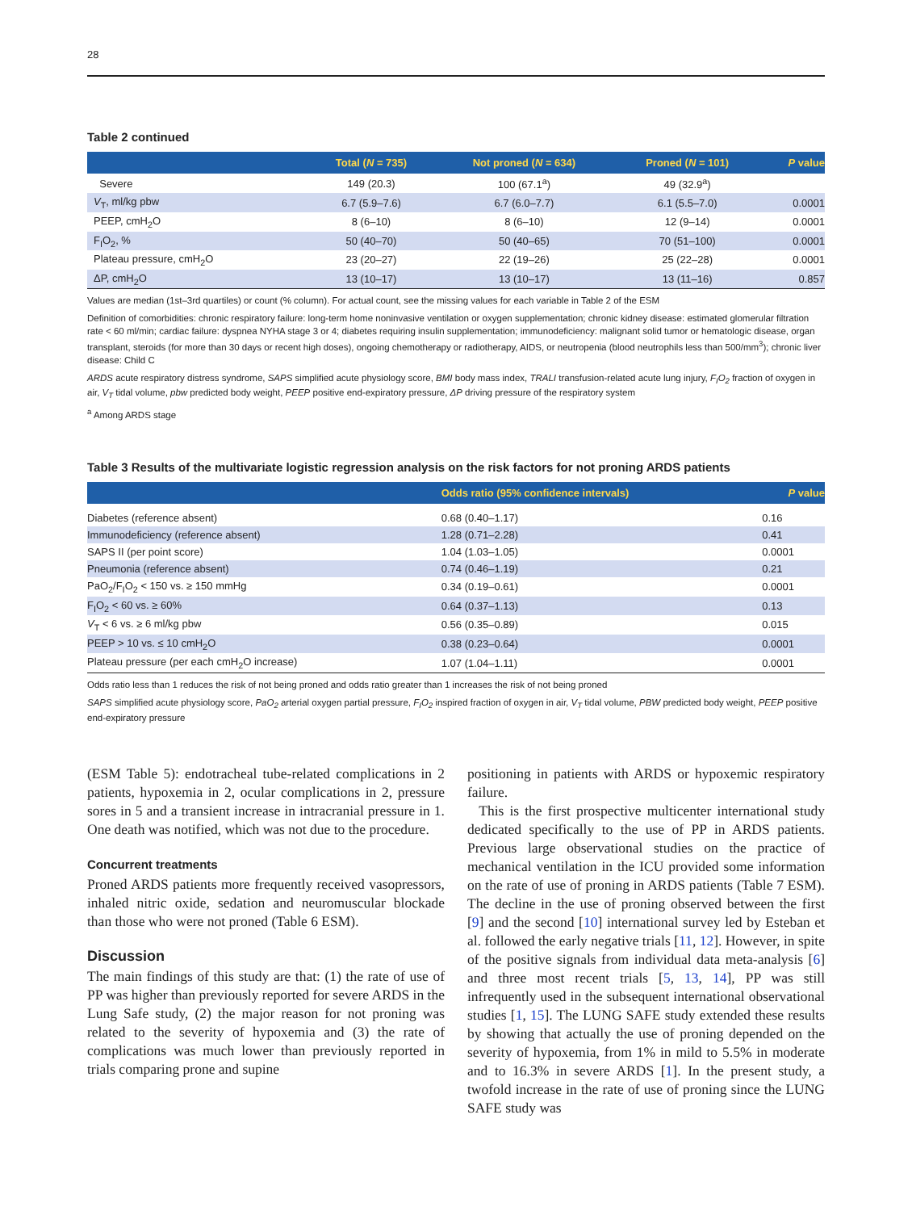28
Table 2 continued
| | Total ( N = 735) | Not proned ( N = 634) | Proned ( N = 101) | P value |
| --- | --- | --- | --- | --- |
| Severe | 149 (20.3) | 100 (67.1<sup>a</sup>) | 49 (32.9<sup>a</sup>) | |
| V<sub>T</sub>, ml/kg pbw | 6.7 (5.9–7.6) | 6.7 (6.0–7.7) | 6.1 (5.5–7.0) | 0.0001 |
| PEEP, cmH<sub>2</sub>O | 8 (6–10) | 8 (6–10) | 12 (9–14) | 0.0001 |
| F<sub>I</sub>O<sub>2</sub>, % | 50 (40–70) | 50 (40–65) | 70 (51–100) | 0.0001 |
| Plateau pressure, cmH<sub>2</sub>O | 23 (20–27) | 22 (19–26) | 25 (22–28) | 0.0001 |
| ΔP, cmH<sub>2</sub>O | 13 (10–17) | 13 (10–17) | 13 (11–16) | 0.857 |
Values are median (1st–3rd quartiles) or count (% column). For actual count, see the missing values for each variable in Table 2 of the ESM
Definition of comorbidities: chronic respiratory failure: long-term home noninvasive ventilation or oxygen supplementation; chronic kidney disease: estimated glomerular filtration rate < 60 ml/min; cardiac failure: dyspnea NYHA stage 3 or 4; diabetes requiring insulin supplementation; immunodeficiency: malignant solid tumor or hematologic disease, organ transplant, steroids (for more than 30 days or recent high doses), ongoing chemotherapy or radiotherapy, AIDS, or neutropenia (blood neutrophils less than 500/mm<sup>3</sup>); chronic liver disease: Child C
ARDS acute respiratory distress syndrome, SAPS simplified acute physiology score, BMI body mass index, TRALI transfusion-related acute lung injury, F<sub>I</sub>O<sub>2</sub> fraction of oxygen in air, V<sub>T</sub> tidal volume, pbw predicted body weight, PEEP positive end-expiratory pressure, ΔP driving pressure of the respiratory system
<sup>a</sup> Among ARDS stage
Table 3 Results of the multivariate logistic regression analysis on the risk factors for not proning ARDS patients
| | Odds ratio (95% confidence intervals) | P value |
| --- | --- | --- |
| Diabetes (reference absent) | 0.68 (0.40–1.17) | 0.16 |
| Immunodeficiency (reference absent) | 1.28 (0.71–2.28) | 0.41 |
| SAPS II (per point score) | 1.04 (1.03–1.05) | 0.0001 |
| Pneumonia (reference absent) | 0.74 (0.46–1.19) | 0.21 |
| PaO<sub>2</sub>/F<sub>I</sub>O<sub>2</sub> < 150 vs. ≥ 150 mmHg | 0.34 (0.19–0.61) | 0.0001 |
| F<sub>I</sub>O<sub>2</sub> < 60 vs. ≥ 60% | 0.64 (0.37–1.13) | 0.13 |
| V<sub>T</sub> < 6 vs. ≥ 6 ml/kg pbw | 0.56 (0.35–0.89) | 0.015 |
| PEEP > 10 vs. ≤ 10 cmH<sub>2</sub>O | 0.38 (0.23–0.64) | 0.0001 |
| Plateau pressure (per each cmH<sub>2</sub>O increase) | 1.07 (1.04–1.11) | 0.0001 |
Odds ratio less than 1 reduces the risk of not being proned and odds ratio greater than 1 increases the risk of not being proned
SAPS simplified acute physiology score, PaO<sub>2</sub> arterial oxygen partial pressure, F<sub>I</sub>O<sub>2</sub> inspired fraction of oxygen in air, V<sub>T</sub> tidal volume, PBW predicted body weight, PEEP positive end-expiratory pressure
(ESM Table 5): endotracheal tube-related complications in 2 patients, hypoxemia in 2, ocular complications in 2, pressure sores in 5 and a transient increase in intracranial pressure in 1. One death was notified, which was not due to the procedure.
Concurrent treatments
Proned ARDS patients more frequently received vasopressors, inhaled nitric oxide, sedation and neuromuscular blockade than those who were not proned (Table 6 ESM).
Discussion
The main findings of this study are that: (1) the rate of use of PP was higher than previously reported for severe ARDS in the Lung Safe study, (2) the major reason for not proning was related to the severity of hypoxemia and (3) the rate of complications was much lower than previously reported in trials comparing prone and supine
positioning in patients with ARDS or hypoxemic respiratory failure.
This is the first prospective multicenter international study dedicated specifically to the use of PP in ARDS patients. Previous large observational studies on the practice of mechanical ventilation in the ICU provided some information on the rate of use of proning in ARDS patients (Table 7 ESM). The decline in the use of proning observed between the first [9] and the second [10] international survey led by Esteban et al. followed the early negative trials [11, 12]. However, in spite of the positive signals from individual data meta-analysis [6] and three most recent trials [5, 13, 14], PP was still infrequently used in the subsequent international observational studies [1, 15]. The LUNG SAFE study extended these results by showing that actually the use of proning depended on the severity of hypoxemia, from 1% in mild to 5.5% in moderate and to 16.3% in severe ARDS [1]. In the present study, a twofold increase in the rate of use of proning since the LUNG SAFE study was